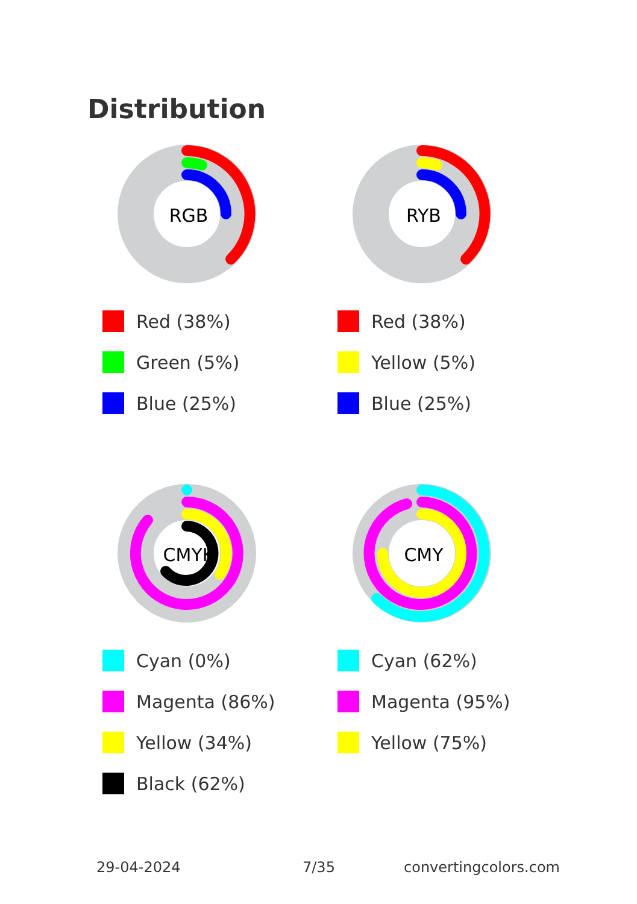Distribution
RGB
Red (38%)
Green (5%)
Blue (25%)
RYB
Red (38%)
Yellow (5%)
Blue (25%)
CMYK
Cyan (0%)
Magenta (86%)
Yellow (34%)
Black (62%)
CMY
Cyan (62%)
Magenta (95%)
Yellow (75%)
29-04-2024 7/35 convertingcolors.com